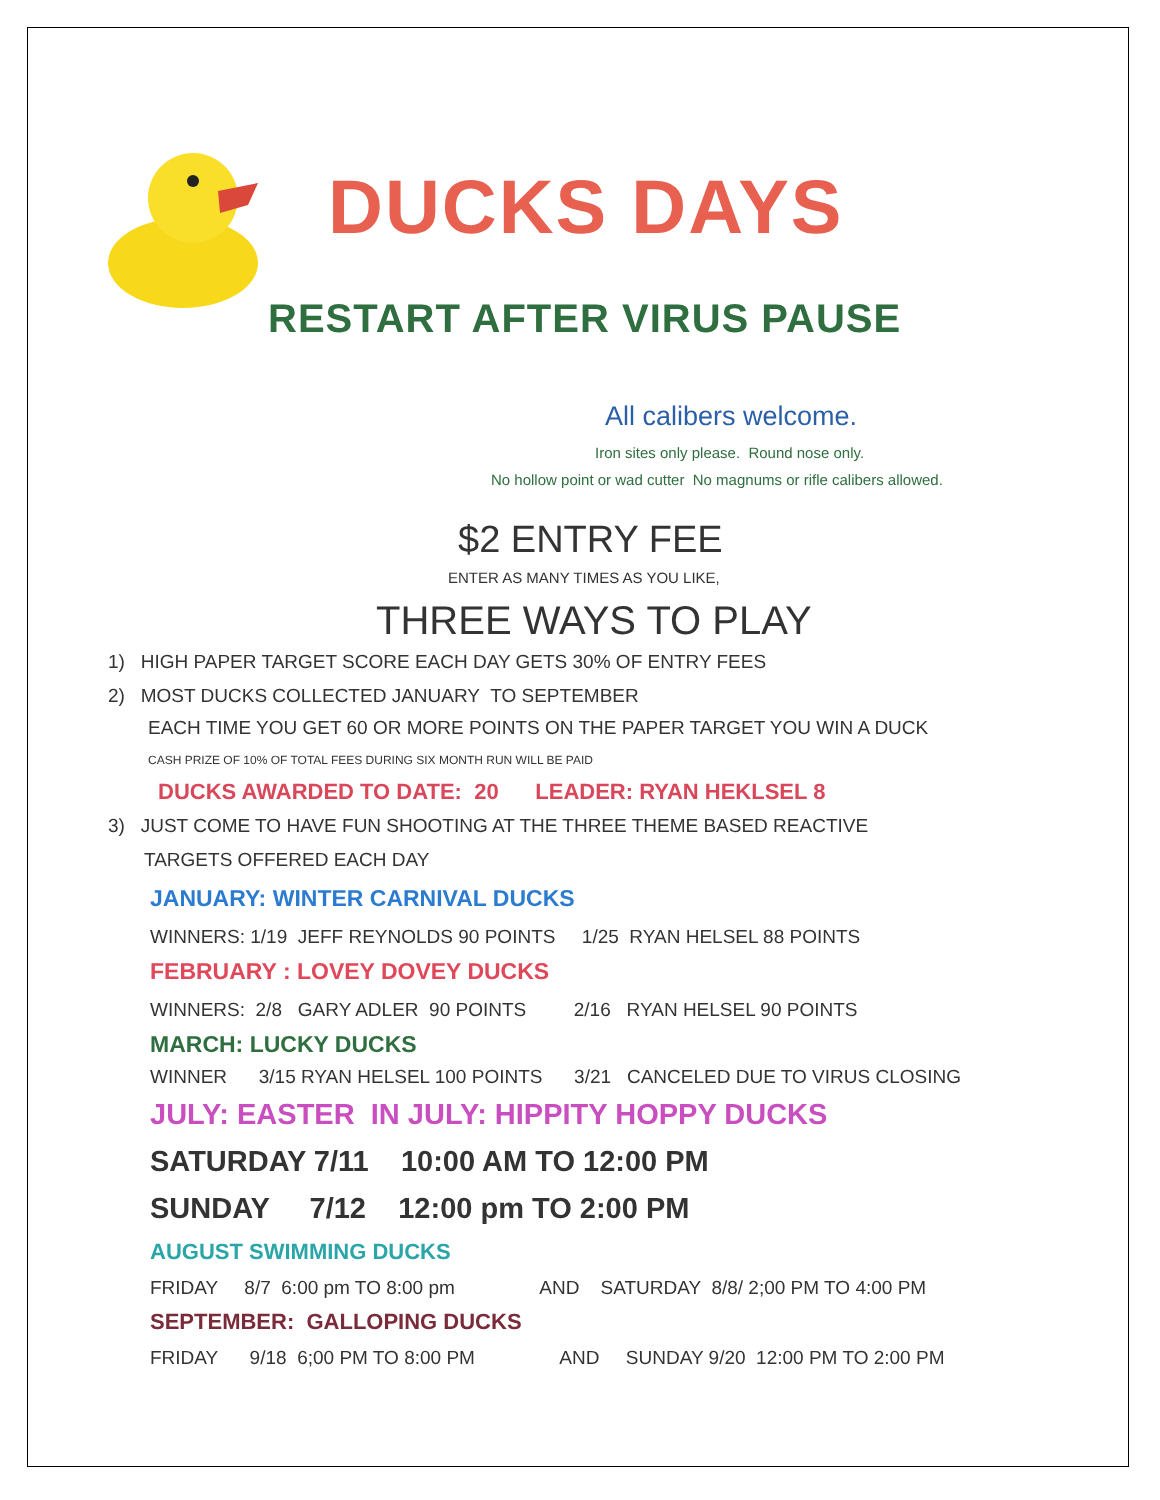DUCKS DAYS
RESTART AFTER VIRUS PAUSE
All calibers welcome.
Iron sites only please. Round nose only.
No hollow point or wad cutter No magnums or rifle calibers allowed.
$2 ENTRY FEE
ENTER AS MANY TIMES AS YOU LIKE,
THREE WAYS TO PLAY
1) HIGH PAPER TARGET SCORE EACH DAY GETS 30% OF ENTRY FEES
2) MOST DUCKS COLLECTED JANUARY TO SEPTEMBER
EACH TIME YOU GET 60 OR MORE POINTS ON THE PAPER TARGET YOU WIN A DUCK
CASH PRIZE OF 10% OF TOTAL FEES DURING SIX MONTH RUN WILL BE PAID
DUCKS AWARDED TO DATE: 20 LEADER: RYAN HEKLSEL 8
3) JUST COME TO HAVE FUN SHOOTING AT THE THREE THEME BASED REACTIVE
TARGETS OFFERED EACH DAY
JANUARY: WINTER CARNIVAL DUCKS
WINNERS: 1/19 JEFF REYNOLDS 90 POINTS 1/25 RYAN HELSEL 88 POINTS
FEBRUARY : LOVEY DOVEY DUCKS
WINNERS: 2/8 GARY ADLER 90 POINTS 2/16 RYAN HELSEL 90 POINTS
MARCH: LUCKY DUCKS
WINNER 3/15 RYAN HELSEL 100 POINTS 3/21 CANCELED DUE TO VIRUS CLOSING
JULY: EASTER IN JULY: HIPPITY HOPPY DUCKS
SATURDAY 7/11 10:00 AM TO 12:00 PM
SUNDAY 7/12 12:00 pm TO 2:00 PM
AUGUST SWIMMING DUCKS
FRIDAY 8/7 6:00 pm TO 8:00 pm AND SATURDAY 8/8/ 2;00 PM TO 4:00 PM
SEPTEMBER: GALLOPING DUCKS
FRIDAY 9/18 6;00 PM TO 8:00 PM AND SUNDAY 9/20 12:00 PM TO 2:00 PM